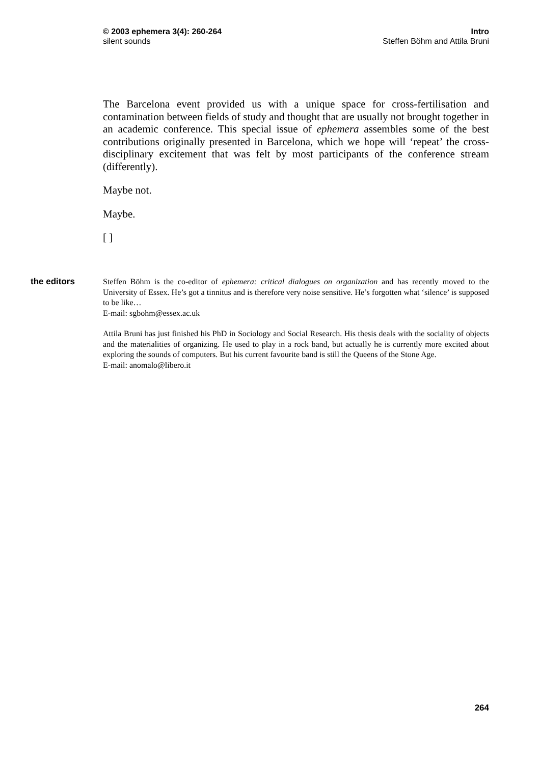© 2003 ephemera 3(4): 260-264
silent sounds
Intro
Steffen Böhm and Attila Bruni
The Barcelona event provided us with a unique space for cross-fertilisation and contamination between fields of study and thought that are usually not brought together in an academic conference. This special issue of ephemera assembles some of the best contributions originally presented in Barcelona, which we hope will ‘repeat’ the cross-disciplinary excitement that was felt by most participants of the conference stream (differently).
Maybe not.
Maybe.
[ ]
the editors
Steffen Böhm is the co-editor of ephemera: critical dialogues on organization and has recently moved to the University of Essex. He’s got a tinnitus and is therefore very noise sensitive. He’s forgotten what ‘silence’ is supposed to be like…
E-mail: sgbohm@essex.ac.uk
Attila Bruni has just finished his PhD in Sociology and Social Research. His thesis deals with the sociality of objects and the materialities of organizing. He used to play in a rock band, but actually he is currently more excited about exploring the sounds of computers. But his current favourite band is still the Queens of the Stone Age.
E-mail: anomalo@libero.it
264